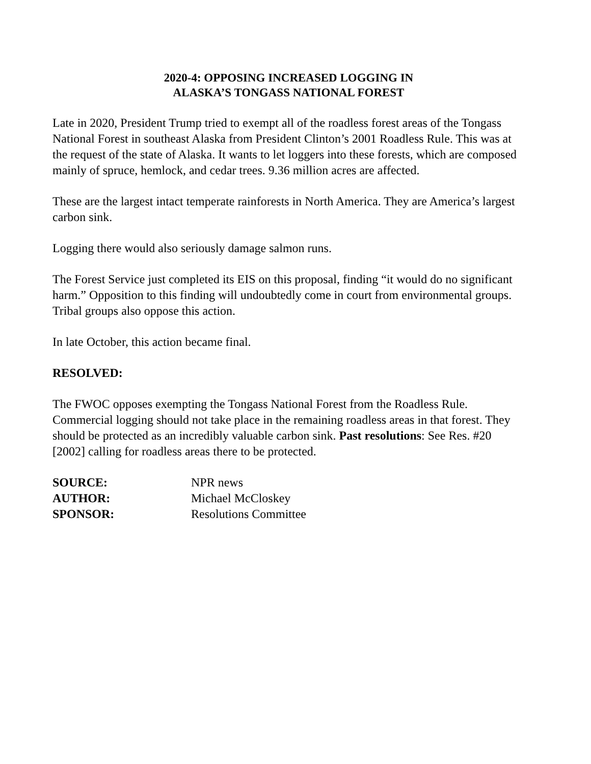2020-4: OPPOSING INCREASED LOGGING IN
ALASKA’S TONGASS NATIONAL FOREST
Late in 2020, President Trump tried to exempt all of the roadless forest areas of the Tongass National Forest in southeast Alaska from President Clinton’s 2001 Roadless Rule. This was at the request of the state of Alaska. It wants to let loggers into these forests, which are composed mainly of spruce, hemlock, and cedar trees. 9.36 million acres are affected.
These are the largest intact temperate rainforests in North America. They are America’s largest carbon sink.
Logging there would also seriously damage salmon runs.
The Forest Service just completed its EIS on this proposal, finding “it would do no significant harm.” Opposition to this finding will undoubtedly come in court from environmental groups. Tribal groups also oppose this action.
In late October, this action became final.
RESOLVED:
The FWOC opposes exempting the Tongass National Forest from the Roadless Rule. Commercial logging should not take place in the remaining roadless areas in that forest. They should be protected as an incredibly valuable carbon sink. Past resolutions: See Res. #20 [2002] calling for roadless areas there to be protected.
SOURCE: NPR news AUTHOR: Michael McCloskey SPONSOR: Resolutions Committee